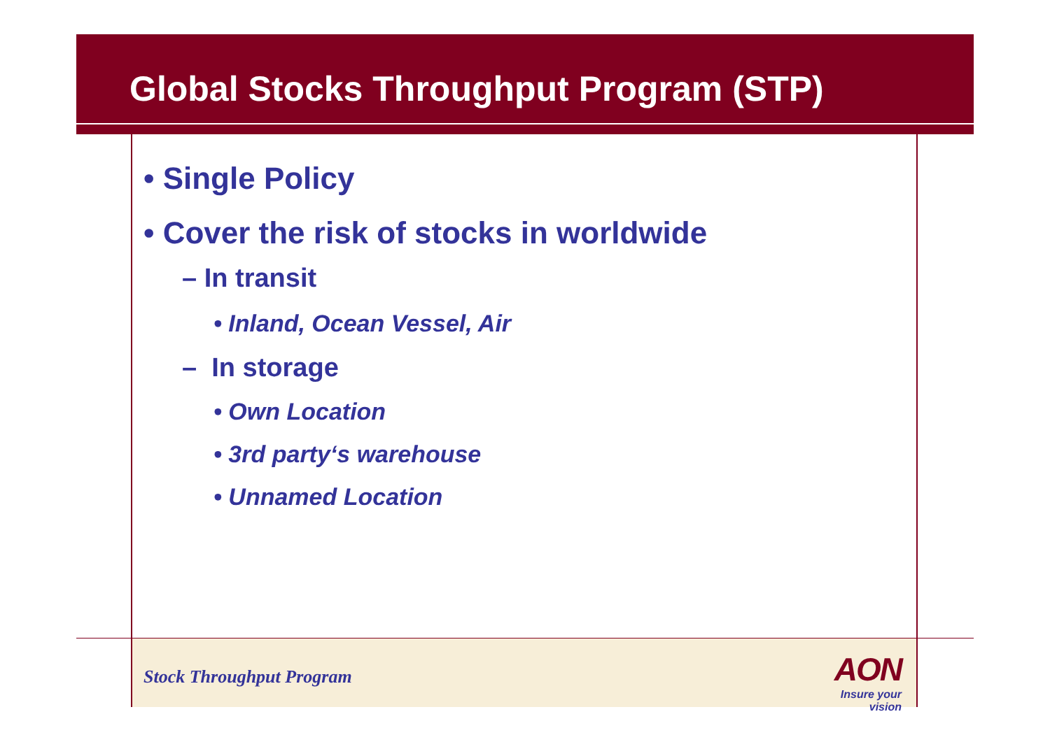Global Stocks Throughput Program (STP)
• Single Policy
• Cover the risk of stocks in worldwide
– In transit
• Inland, Ocean Vessel, Air
– In storage
• Own Location
• 3rd party‘s warehouse
• Unnamed Location
Stock Throughput Program
AON
Insure your vision